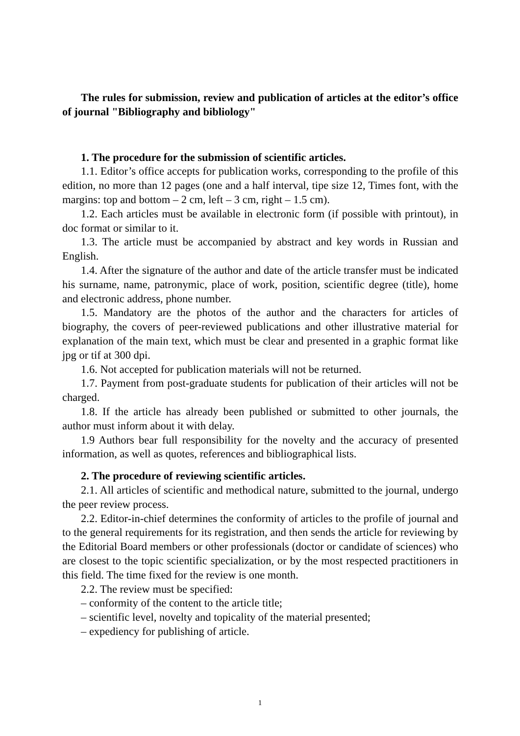The rules for submission, review and publication of articles at the editor’s office of journal "Bibliography and bibliology"
1. The procedure for the submission of scientific articles.
1.1. Editor’s office accepts for publication works, corresponding to the profile of this edition, no more than 12 pages (one and a half interval, tipe size 12, Times font, with the margins: top and bottom – 2 cm, left – 3 cm, right – 1.5 cm).
1.2. Each articles must be available in electronic form (if possible with printout), in doc format or similar to it.
1.3. The article must be accompanied by abstract and key words in Russian and English.
1.4. After the signature of the author and date of the article transfer must be indicated his surname, name, patronymic, place of work, position, scientific degree (title), home and electronic address, phone number.
1.5. Mandatory are the photos of the author and the characters for articles of biography, the covers of peer-reviewed publications and other illustrative material for explanation of the main text, which must be clear and presented in a graphic format like jpg or tif at 300 dpi.
1.6. Not accepted for publication materials will not be returned.
1.7. Payment from post-graduate students for publication of their articles will not be charged.
1.8. If the article has already been published or submitted to other journals, the author must inform about it with delay.
1.9 Authors bear full responsibility for the novelty and the accuracy of presented information, as well as quotes, references and bibliographical lists.
2. The procedure of reviewing scientific articles.
2.1. All articles of scientific and methodical nature, submitted to the journal, undergo the peer review process.
2.2. Editor-in-chief determines the conformity of articles to the profile of journal and to the general requirements for its registration, and then sends the article for reviewing by the Editorial Board members or other professionals (doctor or candidate of sciences) who are closest to the topic scientific specialization, or by the most respected practitioners in this field. The time fixed for the review is one month.
2.2. The review must be specified:
– conformity of the content to the article title;
– scientific level, novelty and topicality of the material presented;
– expediency for publishing of article.
1